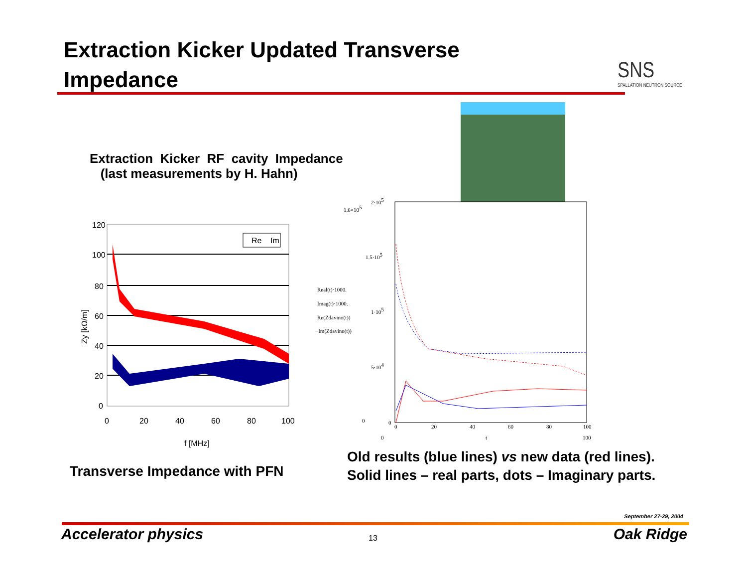Extraction Kicker Updated Transverse Impedance
SNS
SPALLATION NEUTRON SOURCE
Extraction Kicker RF cavity Impedance
(last measurements by H. Hahn)
120
100
80
60
40
20
0
0
20
40
60
80
100
f [MHz]
Zy [kΩ/m]
Re
Im
1.6×105
2·105
1.5·105
1·105
5·104
0
0
Real(t)·1000.
Imag(t)·1000.
Re(Zdavino(t))
−Im(Zdavino(t))
0
20
40
60
80
100
0
t
100
Transverse Impedance with PFN
Old results (blue lines) vs new data (red lines). Solid lines – real parts, dots – Imaginary parts.
September 27-29, 2004
Accelerator physics 13 Oak Ridge